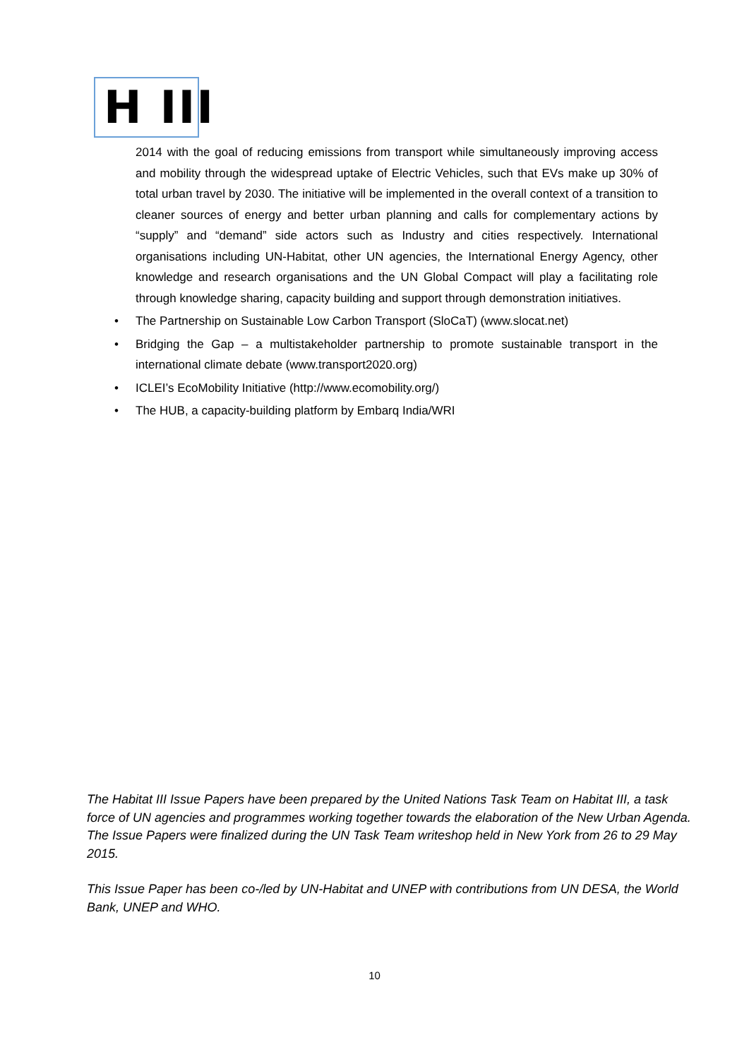H III
2014 with the goal of reducing emissions from transport while simultaneously improving access and mobility through the widespread uptake of Electric Vehicles, such that EVs make up 30% of total urban travel by 2030. The initiative will be implemented in the overall context of a transition to cleaner sources of energy and better urban planning and calls for complementary actions by “supply” and “demand” side actors such as Industry and cities respectively. International organisations including UN-Habitat, other UN agencies, the International Energy Agency, other knowledge and research organisations and the UN Global Compact will play a facilitating role through knowledge sharing, capacity building and support through demonstration initiatives.
• The Partnership on Sustainable Low Carbon Transport (SloCaT) (www.slocat.net)
• Bridging the Gap – a multistakeholder partnership to promote sustainable transport in the international climate debate (www.transport2020.org)
• ICLEI’s EcoMobility Initiative (http://www.ecomobility.org/)
• The HUB, a capacity-building platform by Embarq India/WRI
The Habitat III Issue Papers have been prepared by the United Nations Task Team on Habitat III, a task force of UN agencies and programmes working together towards the elaboration of the New Urban Agenda. The Issue Papers were finalized during the UN Task Team writeshop held in New York from 26 to 29 May 2015.
This Issue Paper has been co-/led by UN-Habitat and UNEP with contributions from UN DESA, the World Bank, UNEP and WHO.
10